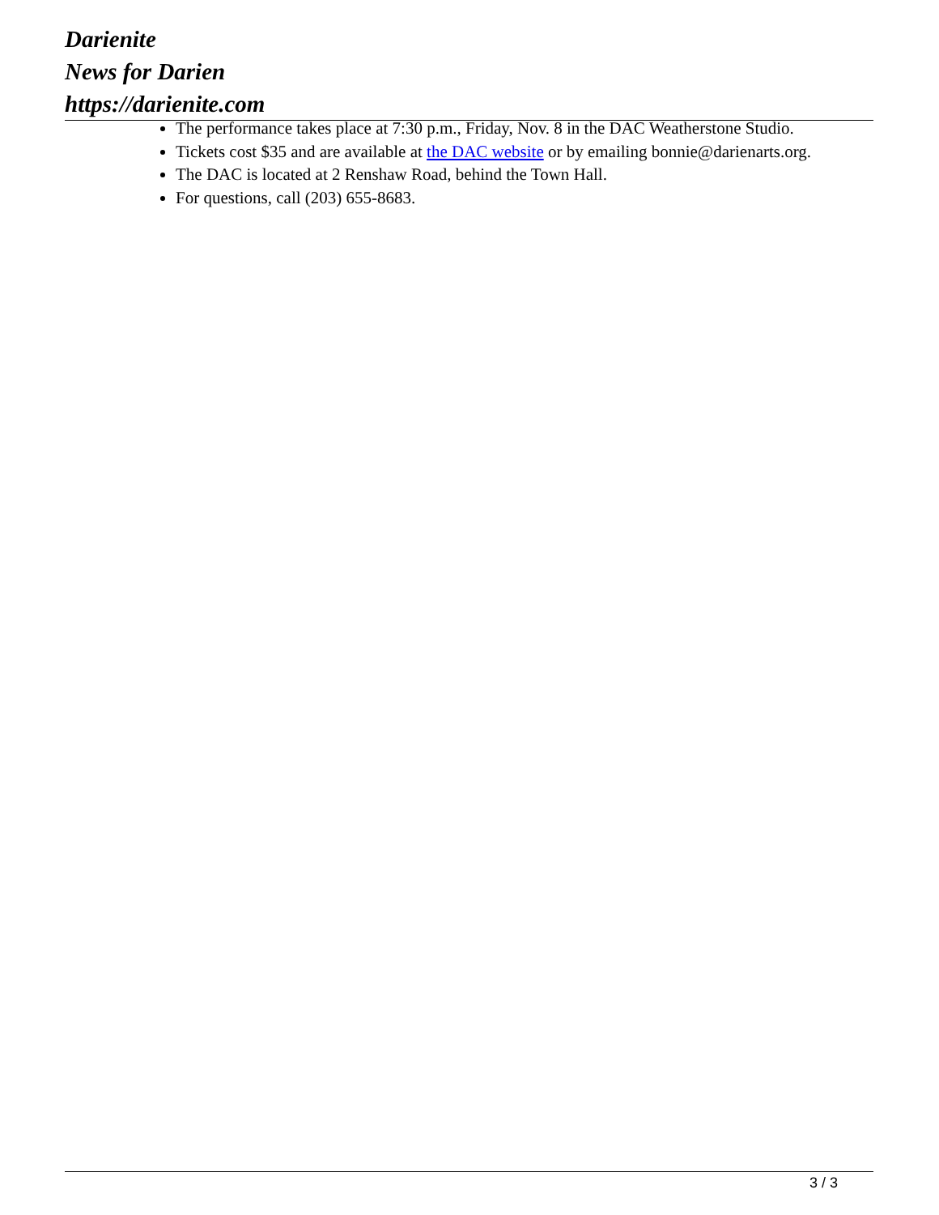Darienite
News for Darien
https://darienite.com
The performance takes place at 7:30 p.m., Friday, Nov. 8 in the DAC Weatherstone Studio.
Tickets cost $35 and are available at the DAC website or by emailing bonnie@darienarts.org.
The DAC is located at 2 Renshaw Road, behind the Town Hall.
For questions, call (203) 655-8683.
3 / 3